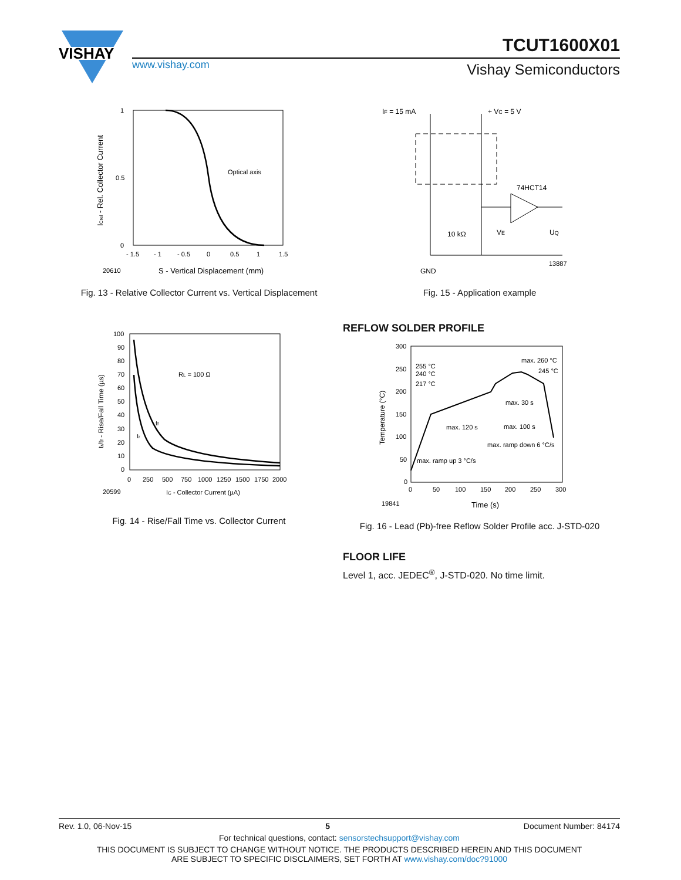VISHAY
www.vishay.com
TCUT1600X01
Vishay Semiconductors
1
0.5
0
- 1.5
- 1
- 0.5
0
0.5
1
1.5
20610
S - Vertical Displacement (mm)
Optical axis
ICrel - Rel. Collector Current
Fig. 13 - Relative Collector Current vs. Vertical Displacement
IF = 15 mA
+ VC = 5 V
74HCT14
10 kΩ
VE
UQ
GND
13887
Fig. 15 - Application example
100
90
80
70
60
50
40
30
20
10
0
RL = 100 Ω
tf
tr
0
250
500
750
1000
1250
1500
1750
2000
20599
IC - Collector Current (µA)
tr/tf - Rise/Fall Time (µs)
Fig. 14 - Rise/Fall Time vs. Collector Current
REFLOW SOLDER PROFILE
300
250
200
150
100
50
0
255 °C
240 °C
217 °C
max. 260 °C
245 °C
max. 30 s
max. 120 s
max. 100 s
max. ramp down 6 °C/s
max. ramp up 3 °C/s
0
50
100
150
200
250
300
19841
Time (s)
Temperature (°C)
Fig. 16 - Lead (Pb)-free Reflow Solder Profile acc. J-STD-020
FLOOR LIFE
Level 1, acc. JEDEC<sup>®</sup>, J-STD-020. No time limit.
Rev. 1.0, 06-Nov-15 5 Document Number: 84174
For technical questions, contact: sensorstechsupport@vishay.com
THIS DOCUMENT IS SUBJECT TO CHANGE WITHOUT NOTICE. THE PRODUCTS DESCRIBED HEREIN AND THIS DOCUMENT
ARE SUBJECT TO SPECIFIC DISCLAIMERS, SET FORTH AT www.vishay.com/doc?91000